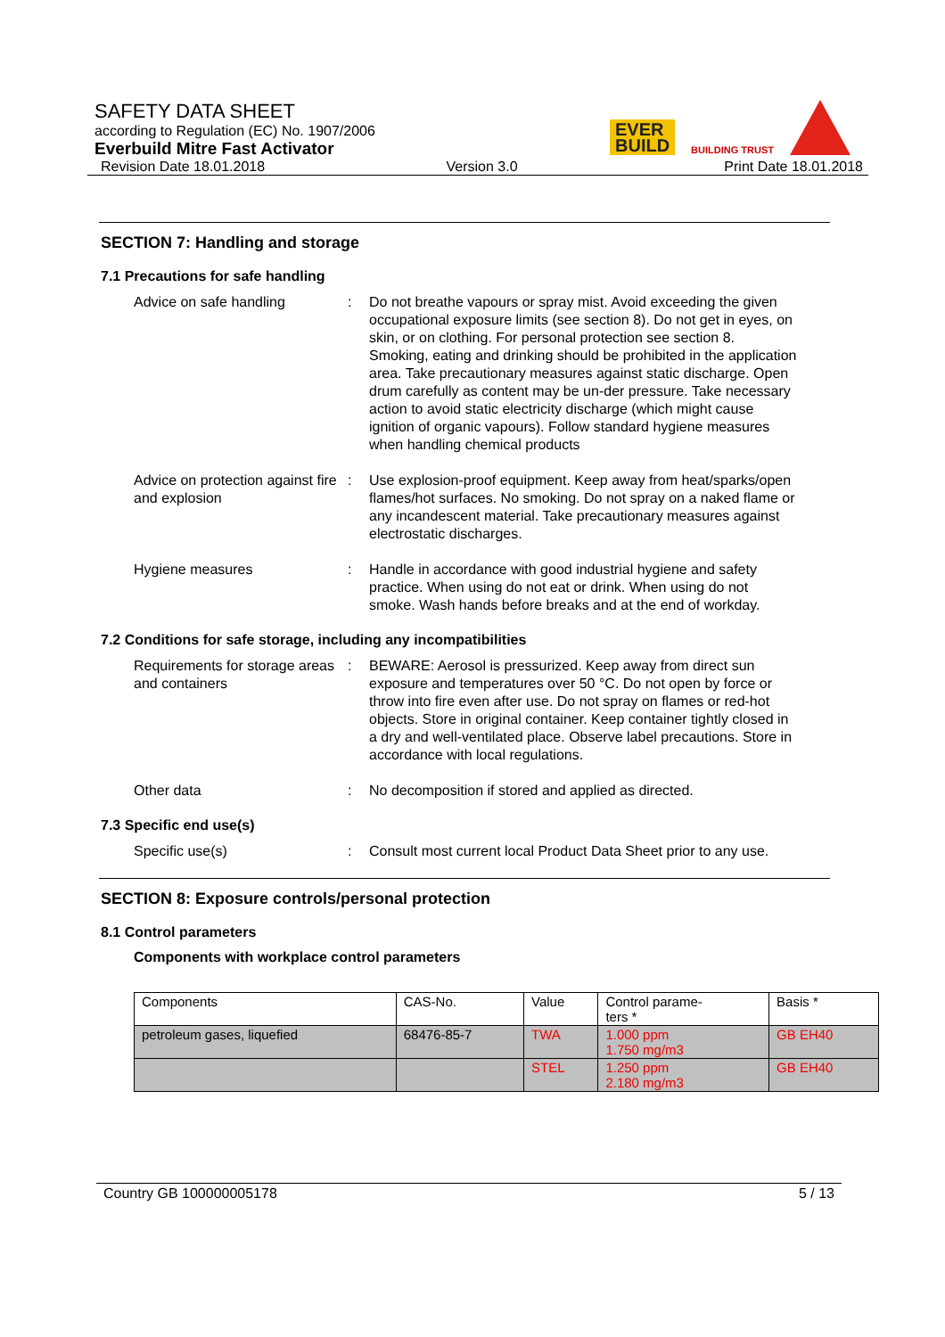SAFETY DATA SHEET
according to Regulation (EC) No. 1907/2006
Everbuild Mitre Fast Activator
Revision Date 18.01.2018 Version 3.0 Print Date 18.01.2018
EVER
BUILD
BUILDING TRUST
SECTION 7: Handling and storage
7.1 Precautions for safe handling
Advice on safe handling : Do not breathe vapours or spray mist. Avoid exceeding the given occupational exposure limits (see section 8). Do not get in eyes, on skin, or on clothing. For personal protection see section 8. Smoking, eating and drinking should be prohibited in the application area. Take precautionary measures against static discharge. Open drum carefully as content may be un-der pressure. Take necessary action to avoid static electricity discharge (which might cause ignition of organic vapours). Follow standard hygiene measures when handling chemical products
Advice on protection against fire and explosion
: Use explosion-proof equipment. Keep away from heat/sparks/open flames/hot surfaces. No smoking. Do not spray on a naked flame or any incandescent material. Take precautionary measures against electrostatic discharges.
Hygiene measures : Handle in accordance with good industrial hygiene and safety practice. When using do not eat or drink. When using do not smoke. Wash hands before breaks and at the end of workday.
7.2 Conditions for safe storage, including any incompatibilities
Requirements for storage areas and containers
: BEWARE: Aerosol is pressurized. Keep away from direct sun exposure and temperatures over 50 °C. Do not open by force or throw into fire even after use. Do not spray on flames or red-hot objects. Store in original container. Keep container tightly closed in a dry and well-ventilated place. Observe label precautions. Store in accordance with local regulations.
Other data : No decomposition if stored and applied as directed.
7.3 Specific end use(s)
Specific use(s) : Consult most current local Product Data Sheet prior to any use.
SECTION 8: Exposure controls/personal protection
8.1 Control parameters
Components with workplace control parameters
| Components | CAS-No. | Value | Control parame- ters * | Basis * |
| --- | --- | --- | --- | --- |
| petroleum gases, liquefied | 68476-85-7 | TWA | 1.000 ppm 1.750 mg/m3 | GB EH40 |
| | | STEL | 1.250 ppm 2.180 mg/m3 | GB EH40 |
Country GB 100000005178 5 / 13